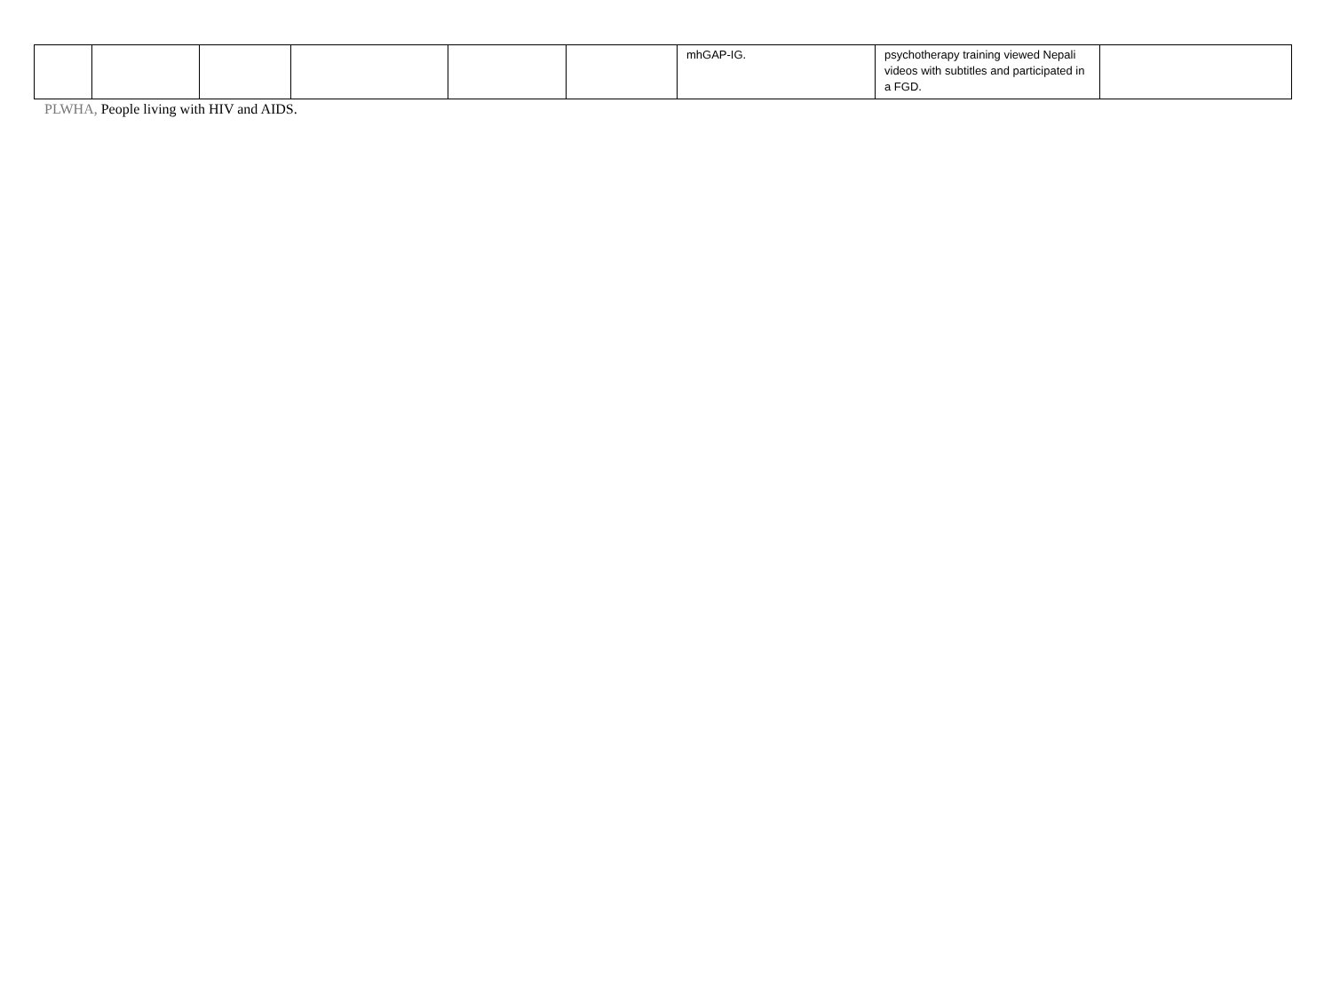| | | | | | | mhGAP-IG. | psychotherapy training viewed Nepali videos with subtitles and participated in a FGD. | |
PLWHA, People living with HIV and AIDS.